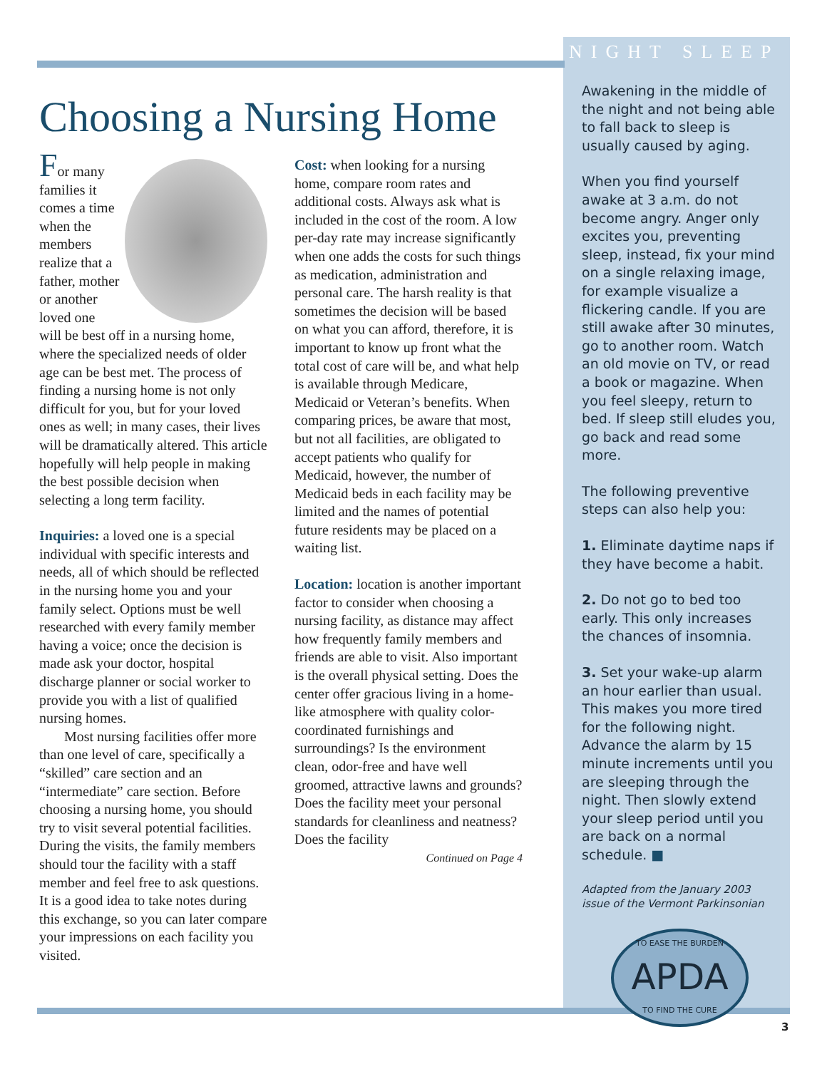NIGHT SLEEP
Choosing a Nursing Home
For many families it comes a time when the members realize that a father, mother or another loved one will be best off in a nursing home, where the specialized needs of older age can be best met. The process of finding a nursing home is not only difficult for you, but for your loved ones as well; in many cases, their lives will be dramatically altered. This article hopefully will help people in making the best possible decision when selecting a long term facility.
Inquiries: a loved one is a special individual with specific interests and needs, all of which should be reflected in the nursing home you and your family select. Options must be well researched with every family member having a voice; once the decision is made ask your doctor, hospital discharge planner or social worker to provide you with a list of qualified nursing homes.
Most nursing facilities offer more than one level of care, specifically a “skilled” care section and an “intermediate” care section. Before choosing a nursing home, you should try to visit several potential facilities. During the visits, the family members should tour the facility with a staff member and feel free to ask questions. It is a good idea to take notes during this exchange, so you can later compare your impressions on each facility you visited.
Cost: when looking for a nursing home, compare room rates and additional costs. Always ask what is included in the cost of the room. A low per-day rate may increase significantly when one adds the costs for such things as medication, administration and personal care. The harsh reality is that sometimes the decision will be based on what you can afford, therefore, it is important to know up front what the total cost of care will be, and what help is available through Medicare, Medicaid or Veteran’s benefits. When comparing prices, be aware that most, but not all facilities, are obligated to accept patients who qualify for Medicaid, however, the number of Medicaid beds in each facility may be limited and the names of potential future residents may be placed on a waiting list.
Location: location is another important factor to consider when choosing a nursing facility, as distance may affect how frequently family members and friends are able to visit. Also important is the overall physical setting. Does the center offer gracious living in a home-like atmosphere with quality color-coordinated furnishings and surroundings? Is the environment clean, odor-free and have well groomed, attractive lawns and grounds? Does the facility meet your personal standards for cleanliness and neatness? Does the facility
Continued on Page 4
Awakening in the middle of the night and not being able to fall back to sleep is usually caused by aging.
When you find yourself awake at 3 a.m. do not become angry. Anger only excites you, preventing sleep, instead, fix your mind on a single relaxing image, for example visualize a flickering candle. If you are still awake after 30 minutes, go to another room. Watch an old movie on TV, or read a book or magazine. When you feel sleepy, return to bed. If sleep still eludes you, go back and read some more.
The following preventive steps can also help you:
1. Eliminate daytime naps if they have become a habit.
2. Do not go to bed too early. This only increases the chances of insomnia.
3. Set your wake-up alarm an hour earlier than usual. This makes you more tired for the following night. Advance the alarm by 15 minute increments until you are sleeping through the night. Then slowly extend your sleep period until you are back on a normal schedule. ■
Adapted from the January 2003 issue of the Vermont Parkinsonian
TO EASE THE BURDEN
APDA
TO FIND THE CURE
3